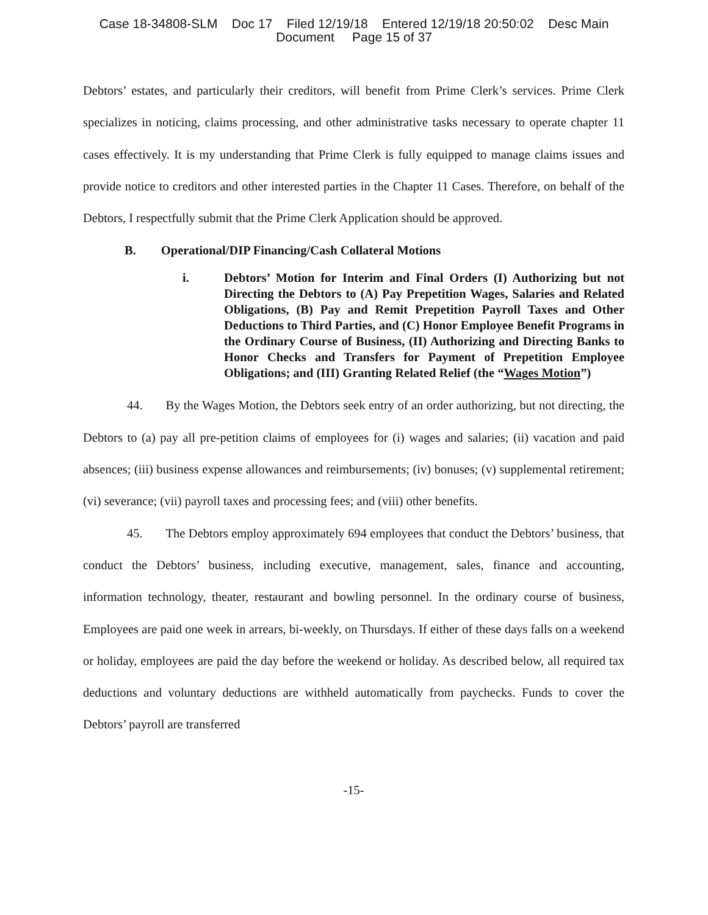Case 18-34808-SLM Doc 17 Filed 12/19/18 Entered 12/19/18 20:50:02 Desc Main
Document Page 15 of 37
Debtors’ estates, and particularly their creditors, will benefit from Prime Clerk’s services. Prime Clerk specializes in noticing, claims processing, and other administrative tasks necessary to operate chapter 11 cases effectively. It is my understanding that Prime Clerk is fully equipped to manage claims issues and provide notice to creditors and other interested parties in the Chapter 11 Cases. Therefore, on behalf of the Debtors, I respectfully submit that the Prime Clerk Application should be approved.
B. Operational/DIP Financing/Cash Collateral Motions
i. Debtors’ Motion for Interim and Final Orders (I) Authorizing but not Directing the Debtors to (A) Pay Prepetition Wages, Salaries and Related Obligations, (B) Pay and Remit Prepetition Payroll Taxes and Other Deductions to Third Parties, and (C) Honor Employee Benefit Programs in the Ordinary Course of Business, (II) Authorizing and Directing Banks to Honor Checks and Transfers for Payment of Prepetition Employee Obligations; and (III) Granting Related Relief (the “Wages Motion”)
44. By the Wages Motion, the Debtors seek entry of an order authorizing, but not directing, the Debtors to (a) pay all pre-petition claims of employees for (i) wages and salaries; (ii) vacation and paid absences; (iii) business expense allowances and reimbursements; (iv) bonuses; (v) supplemental retirement; (vi) severance; (vii) payroll taxes and processing fees; and (viii) other benefits.
45. The Debtors employ approximately 694 employees that conduct the Debtors’ business, that conduct the Debtors’ business, including executive, management, sales, finance and accounting, information technology, theater, restaurant and bowling personnel. In the ordinary course of business, Employees are paid one week in arrears, bi-weekly, on Thursdays. If either of these days falls on a weekend or holiday, employees are paid the day before the weekend or holiday. As described below, all required tax deductions and voluntary deductions are withheld automatically from paychecks. Funds to cover the Debtors’ payroll are transferred
-15-